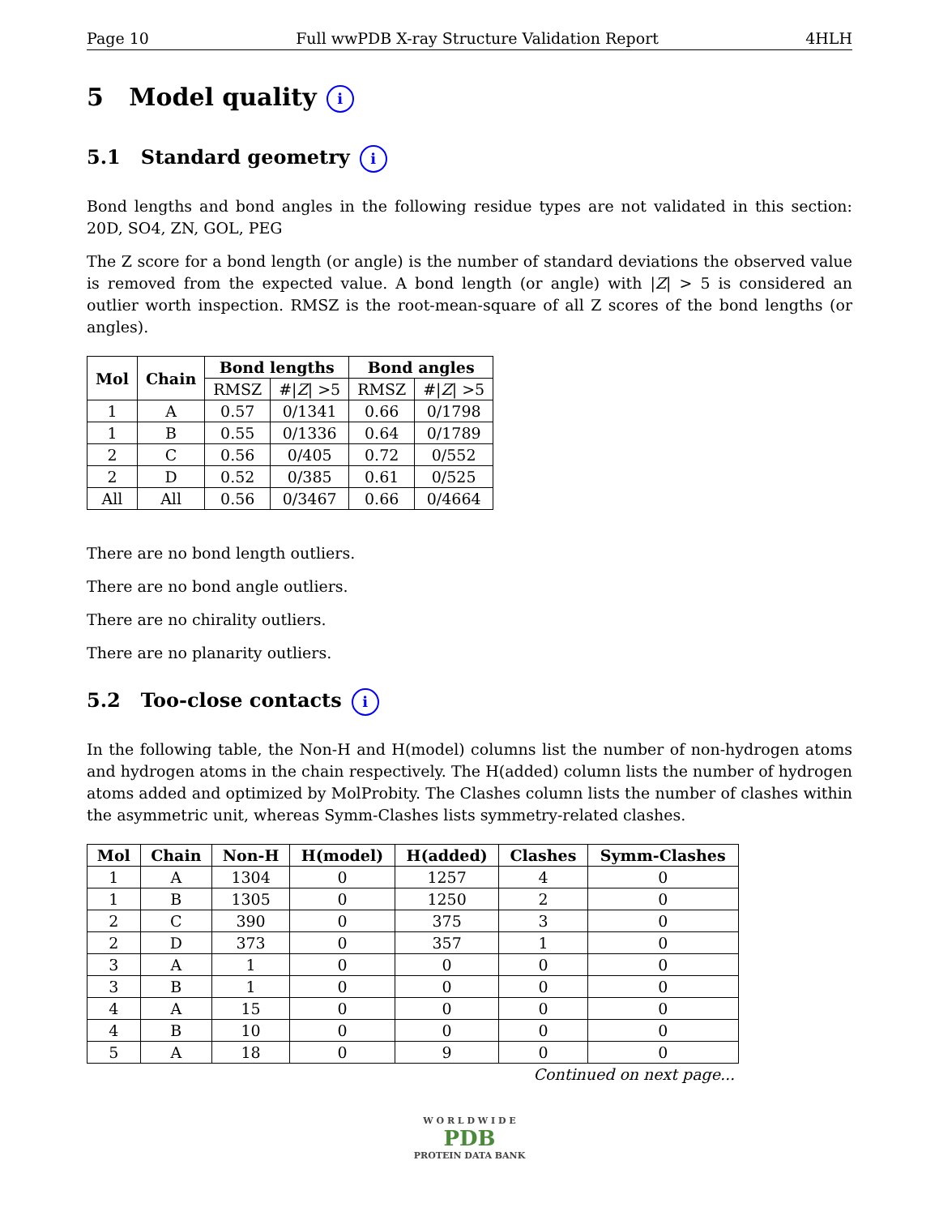Page 10 Full wwPDB X-ray Structure Validation Report 4HLH
5 Model quality i
5.1 Standard geometry i
Bond lengths and bond angles in the following residue types are not validated in this section: 20D, SO4, ZN, GOL, PEG
The Z score for a bond length (or angle) is the number of standard deviations the observed value is removed from the expected value. A bond length (or angle) with |Z| > 5 is considered an outlier worth inspection. RMSZ is the root-mean-square of all Z scores of the bond lengths (or angles).
| Mol | Chain | Bond lengths | | Bond angles | |
| --- | --- | --- | --- | --- | --- |
| | | RMSZ | #/ Z / >5 | RMSZ | #/ Z / >5 |
| 1 | A | 0.57 | 0/1341 | 0.66 | 0/1798 |
| 1 | B | 0.55 | 0/1336 | 0.64 | 0/1789 |
| 2 | C | 0.56 | 0/405 | 0.72 | 0/552 |
| 2 | D | 0.52 | 0/385 | 0.61 | 0/525 |
| All | All | 0.56 | 0/3467 | 0.66 | 0/4664 |
There are no bond length outliers.
There are no bond angle outliers.
There are no chirality outliers.
There are no planarity outliers.
5.2 Too-close contacts i
In the following table, the Non-H and H(model) columns list the number of non-hydrogen atoms and hydrogen atoms in the chain respectively. The H(added) column lists the number of hydrogen atoms added and optimized by MolProbity. The Clashes column lists the number of clashes within the asymmetric unit, whereas Symm-Clashes lists symmetry-related clashes.
| Mol | Chain | Non-H | H(model) | H(added) | Clashes | Symm-Clashes |
| --- | --- | --- | --- | --- | --- | --- |
| 1 | A | 1304 | 0 | 1257 | 4 | 0 |
| 1 | B | 1305 | 0 | 1250 | 2 | 0 |
| 2 | C | 390 | 0 | 375 | 3 | 0 |
| 2 | D | 373 | 0 | 357 | 1 | 0 |
| 3 | A | 1 | 0 | 0 | 0 | 0 |
| 3 | B | 1 | 0 | 0 | 0 | 0 |
| 4 | A | 15 | 0 | 0 | 0 | 0 |
| 4 | B | 10 | 0 | 0 | 0 | 0 |
| 5 | A | 18 | 0 | 9 | 0 | 0 |
Continued on next page...
W O R L D W I D E
PDB
PROTEIN DATA BANK